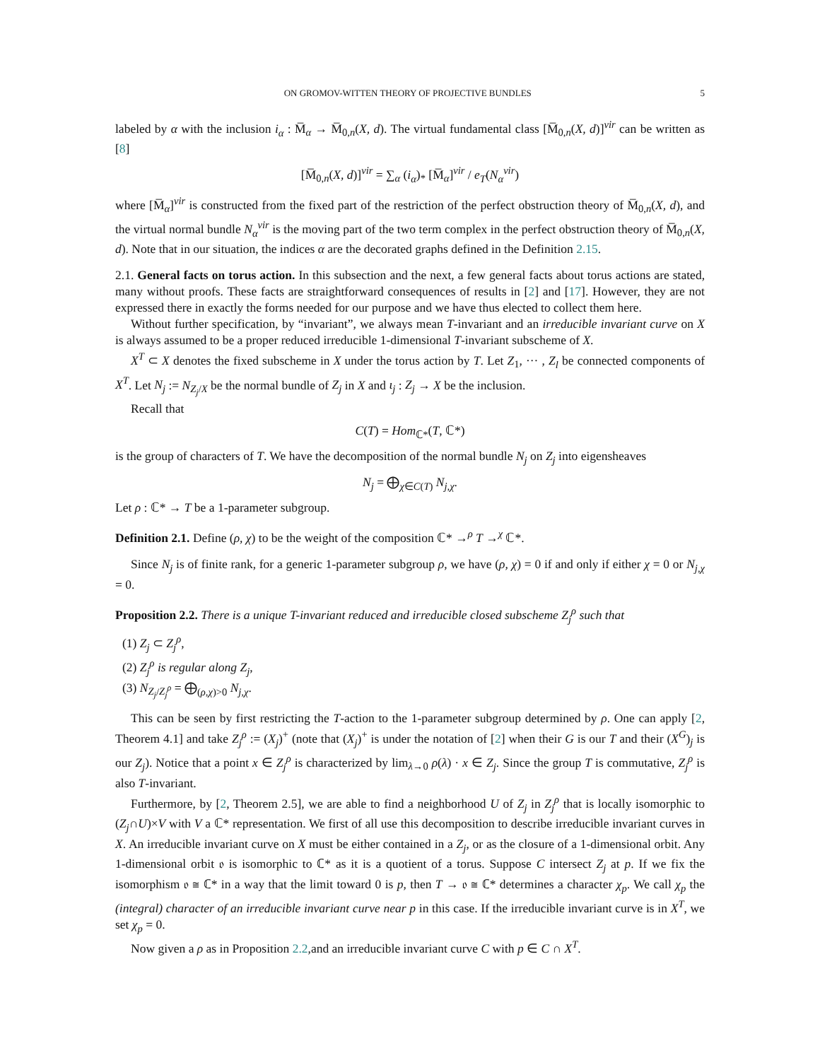ON GROMOV-WITTEN THEORY OF PROJECTIVE BUNDLES 5
labeled by α with the inclusion i<sub>α</sub> : M̅<sub>α</sub> → M̅<sub>0,n</sub>(X, d). The virtual fundamental class [M̅<sub>0,n</sub>(X, d)]<sup>vir</sup> can be written as [8]
[M̅<sub>0,n</sub>(X, d)]<sup>vir</sup> = ∑<sub>α</sub> (i<sub>α</sub>)<sub>*</sub> [M̅<sub>α</sub>]<sup>vir</sup> / e<sub>T</sub>(N<sub>α</sub><sup>vir</sup>)
where [M̅<sub>α</sub>]<sup>vir</sup> is constructed from the fixed part of the restriction of the perfect obstruction theory of M̅<sub>0,n</sub>(X, d), and the virtual normal bundle N<sub>α</sub><sup>vir</sup> is the moving part of the two term complex in the perfect obstruction theory of M̅<sub>0,n</sub>(X, d). Note that in our situation, the indices α are the decorated graphs defined in the Definition 2.15.
2.1. General facts on torus action. In this subsection and the next, a few general facts about torus actions are stated, many without proofs. These facts are straightforward consequences of results in [2] and [17]. However, they are not expressed there in exactly the forms needed for our purpose and we have thus elected to collect them here.
Without further specification, by “invariant”, we always mean T-invariant and an irreducible invariant curve on X is always assumed to be a proper reduced irreducible 1-dimensional T-invariant subscheme of X.
X<sup>T</sup> ⊂ X denotes the fixed subscheme in X under the torus action by T. Let Z<sub>1</sub>, ··· , Z<sub>l</sub> be connected components of X<sup>T</sup>. Let N<sub>j</sub> := N<sub>Z<sub>j</sub>/X</sub> be the normal bundle of Z<sub>j</sub> in X and ι<sub>j</sub> : Z<sub>j</sub> → X be the inclusion.
Recall that
C(T) = Hom<sub>ℂ*</sub>(T, ℂ*)
is the group of characters of T. We have the decomposition of the normal bundle N<sub>j</sub> on Z<sub>j</sub> into eigensheaves
N<sub>j</sub> = ⨁<sub>χ∈C(T)</sub> N<sub>j,χ</sub>.
Let ρ : ℂ* → T be a 1-parameter subgroup.
Definition 2.1. Define (ρ, χ) to be the weight of the composition ℂ* →<sup>ρ</sup> T →<sup>χ</sup> ℂ*.
Since N<sub>j</sub> is of finite rank, for a generic 1-parameter subgroup ρ, we have (ρ, χ) = 0 if and only if either χ = 0 or N<sub>j,χ</sub> = 0.
Proposition 2.2. There is a unique T-invariant reduced and irreducible closed subscheme Z<sub>j</sub><sup>ρ</sup> such that
(1) Z<sub>j</sub> ⊂ Z<sub>j</sub><sup>ρ</sup>,
(2) Z<sub>j</sub><sup>ρ</sup> is regular along Z<sub>j</sub>,
(3) N<sub>Z<sub>j</sub>/Z<sub>j</sub><sup>ρ</sup></sub> = ⨁<sub>(ρ,χ)>0</sub> N<sub>j,χ</sub>.
This can be seen by first restricting the T-action to the 1-parameter subgroup determined by ρ. One can apply [2, Theorem 4.1] and take Z<sub>j</sub><sup>ρ</sup> := (X<sub>j</sub>)<sup>+</sup> (note that (X<sub>j</sub>)<sup>+</sup> is under the notation of [2] when their G is our T and their (X<sup>G</sup>)<sub>j</sub> is our Z<sub>j</sub>). Notice that a point x ∈ Z<sub>j</sub><sup>ρ</sup> is characterized by lim<sub>λ→0</sub> ρ(λ) · x ∈ Z<sub>j</sub>. Since the group T is commutative, Z<sub>j</sub><sup>ρ</sup> is also T-invariant.
Furthermore, by [2, Theorem 2.5], we are able to find a neighborhood U of Z<sub>j</sub> in Z<sub>j</sub><sup>ρ</sup> that is locally isomorphic to (Z<sub>j</sub>∩U)×V with V a ℂ* representation. We first of all use this decomposition to describe irreducible invariant curves in X. An irreducible invariant curve on X must be either contained in a Z<sub>j</sub>, or as the closure of a 1-dimensional orbit. Any 1-dimensional orbit 𝔬 is isomorphic to ℂ* as it is a quotient of a torus. Suppose C intersect Z<sub>j</sub> at p. If we fix the isomorphism 𝔬 ≅ ℂ* in a way that the limit toward 0 is p, then T → 𝔬 ≅ ℂ* determines a character χ<sub>p</sub>. We call χ<sub>p</sub> the (integral) character of an irreducible invariant curve near p in this case. If the irreducible invariant curve is in X<sup>T</sup>, we set χ<sub>p</sub> = 0.
Now given a ρ as in Proposition 2.2,and an irreducible invariant curve C with p ∈ C ∩ X<sup>T</sup>.